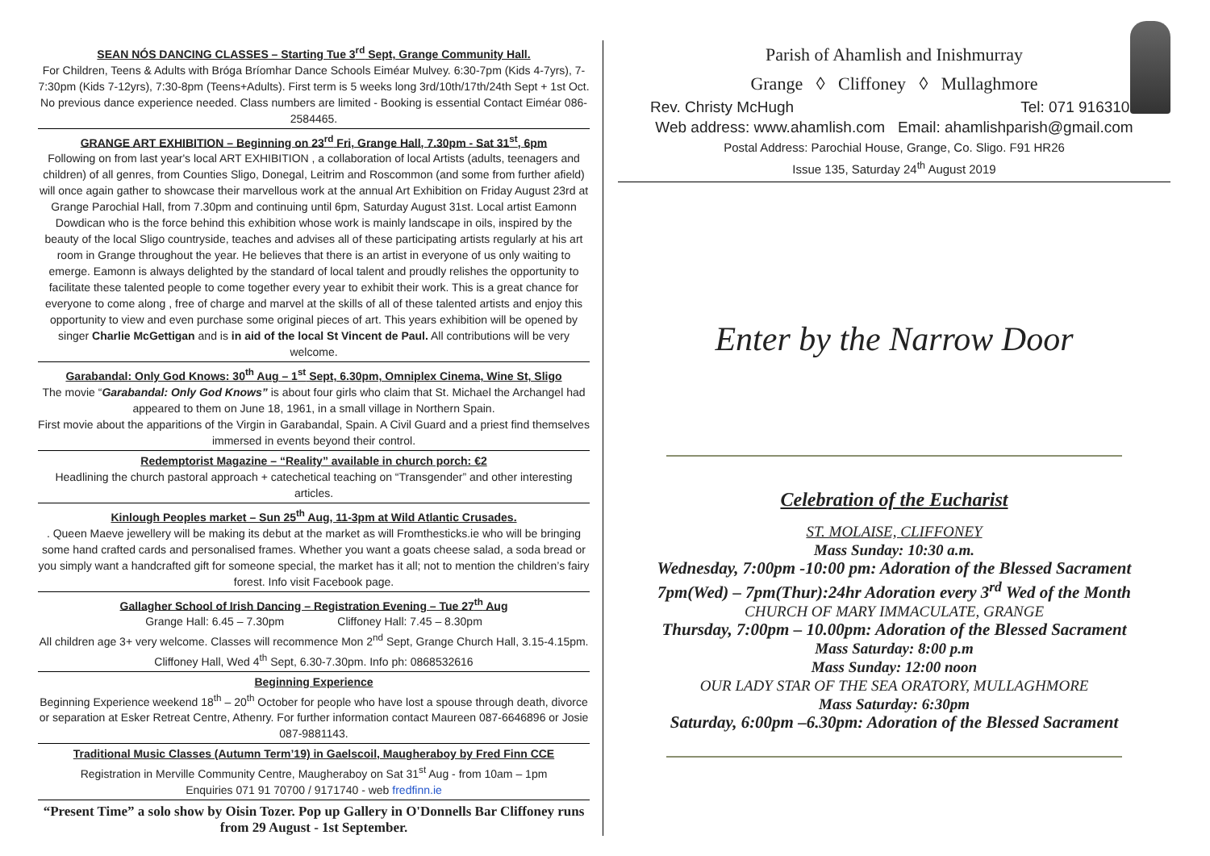SEAN NÓS DANCING CLASSES – Starting Tue 3<sup>rd</sup> Sept, Grange Community Hall.
For Children, Teens & Adults with Bróga Bríomhar Dance Schools Eiméar Mulvey. 6:30-7pm (Kids 4-7yrs), 7-7:30pm (Kids 7-12yrs), 7:30-8pm (Teens+Adults). First term is 5 weeks long 3rd/10th/17th/24th Sept + 1st Oct. No previous dance experience needed. Class numbers are limited - Booking is essential Contact Eiméar 086-2584465.
GRANGE ART EXHIBITION – Beginning on 23<sup>rd</sup> Fri, Grange Hall, 7.30pm - Sat 31<sup>st</sup>, 6pm
Following on from last year's local ART EXHIBITION , a collaboration of local Artists (adults, teenagers and children) of all genres, from Counties Sligo, Donegal, Leitrim and Roscommon (and some from further afield) will once again gather to showcase their marvellous work at the annual Art Exhibition on Friday August 23rd at Grange Parochial Hall, from 7.30pm and continuing until 6pm, Saturday August 31st. Local artist Eamonn Dowdican who is the force behind this exhibition whose work is mainly landscape in oils, inspired by the beauty of the local Sligo countryside, teaches and advises all of these participating artists regularly at his art room in Grange throughout the year. He believes that there is an artist in everyone of us only waiting to emerge. Eamonn is always delighted by the standard of local talent and proudly relishes the opportunity to facilitate these talented people to come together every year to exhibit their work. This is a great chance for everyone to come along , free of charge and marvel at the skills of all of these talented artists and enjoy this opportunity to view and even purchase some original pieces of art. This years exhibition will be opened by singer Charlie McGettigan and is in aid of the local St Vincent de Paul. All contributions will be very welcome.
Garabandal: Only God Knows: 30<sup>th</sup> Aug – 1<sup>st</sup> Sept, 6.30pm, Omniplex Cinema, Wine St, Sligo
The movie “Garabandal: Only God Knows” is about four girls who claim that St. Michael the Archangel had appeared to them on June 18, 1961, in a small village in Northern Spain.
First movie about the apparitions of the Virgin in Garabandal, Spain. A Civil Guard and a priest find themselves immersed in events beyond their control.
Redemptorist Magazine – “Reality” available in church porch: €2
Headlining the church pastoral approach + catechetical teaching on “Transgender” and other interesting articles.
Kinlough Peoples market – Sun 25<sup>th</sup> Aug, 11-3pm at Wild Atlantic Crusades.
. Queen Maeve jewellery will be making its debut at the market as will Fromthesticks.ie who will be bringing some hand crafted cards and personalised frames. Whether you want a goats cheese salad, a soda bread or you simply want a handcrafted gift for someone special, the market has it all; not to mention the children’s fairy forest. Info visit Facebook page.
Gallagher School of Irish Dancing – Registration Evening – Tue 27<sup>th</sup> Aug
Grange Hall: 6.45 – 7.30pm Cliffoney Hall: 7.45 – 8.30pm
All children age 3+ very welcome. Classes will recommence Mon 2<sup>nd</sup> Sept, Grange Church Hall, 3.15-4.15pm. Cliffoney Hall, Wed 4<sup>th</sup> Sept, 6.30-7.30pm. Info ph: 0868532616
Beginning Experience
Beginning Experience weekend 18<sup>th</sup> – 20<sup>th</sup> October for people who have lost a spouse through death, divorce or separation at Esker Retreat Centre, Athenry. For further information contact Maureen 087-6646896 or Josie 087-9881143.
Traditional Music Classes (Autumn Term’19) in Gaelscoil, Maugheraboy by Fred Finn CCE
Registration in Merville Community Centre, Maugheraboy on Sat 31<sup>st</sup> Aug - from 10am – 1pm
Enquiries 071 91 70700 / 9171740 - web fredfinn.ie
“Present Time” a solo show by Oisin Tozer. Pop up Gallery in O'Donnells Bar Cliffoney runs from 29 August - 1st September.
Parish of Ahamlish and Inishmurray
Grange ◊ Cliffoney ◊ Mullaghmore
Rev. Christy McHugh Tel: 071 9163100
Web address: www.ahamlish.com Email: ahamlishparish@gmail.com
Postal Address: Parochial House, Grange, Co. Sligo. F91 HR26
Issue 135, Saturday 24<sup>th</sup> August 2019
Enter by the Narrow Door
Celebration of the Eucharist
ST. MOLAISE, CLIFFONEY
Mass Sunday: 10:30 a.m.
Wednesday, 7:00pm -10:00 pm: Adoration of the Blessed Sacrament
7pm(Wed) – 7pm(Thur):24hr Adoration every 3<sup>rd</sup> Wed of the Month
CHURCH OF MARY IMMACULATE, GRANGE
Thursday, 7:00pm – 10.00pm: Adoration of the Blessed Sacrament
Mass Saturday: 8:00 p.m
Mass Sunday: 12:00 noon
OUR LADY STAR OF THE SEA ORATORY, MULLAGHMORE
Mass Saturday: 6:30pm
Saturday, 6:00pm –6.30pm: Adoration of the Blessed Sacrament